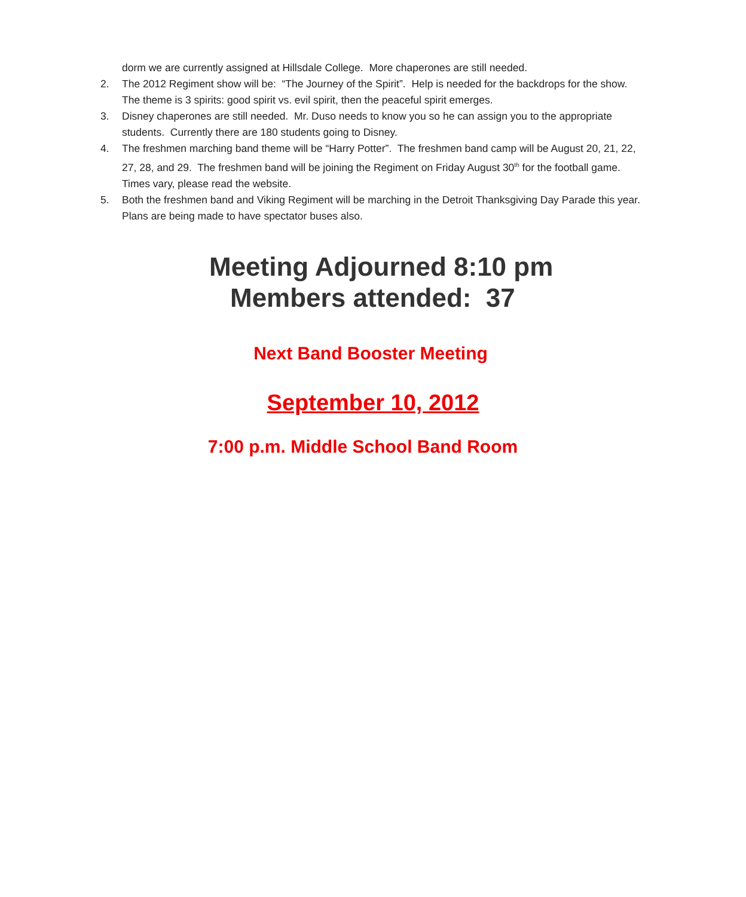dorm we are currently assigned at Hillsdale College. More chaperones are still needed.
2. The 2012 Regiment show will be: “The Journey of the Spirit”. Help is needed for the backdrops for the show. The theme is 3 spirits: good spirit vs. evil spirit, then the peaceful spirit emerges.
3. Disney chaperones are still needed. Mr. Duso needs to know you so he can assign you to the appropriate students. Currently there are 180 students going to Disney.
4. The freshmen marching band theme will be “Harry Potter”. The freshmen band camp will be August 20, 21, 22, 27, 28, and 29. The freshmen band will be joining the Regiment on Friday August 30<sup>th</sup> for the football game. Times vary, please read the website.
5. Both the freshmen band and Viking Regiment will be marching in the Detroit Thanksgiving Day Parade this year. Plans are being made to have spectator buses also.
Meeting Adjourned 8:10 pm
Members attended: 37
Next Band Booster Meeting
September 10, 2012
7:00 p.m. Middle School Band Room